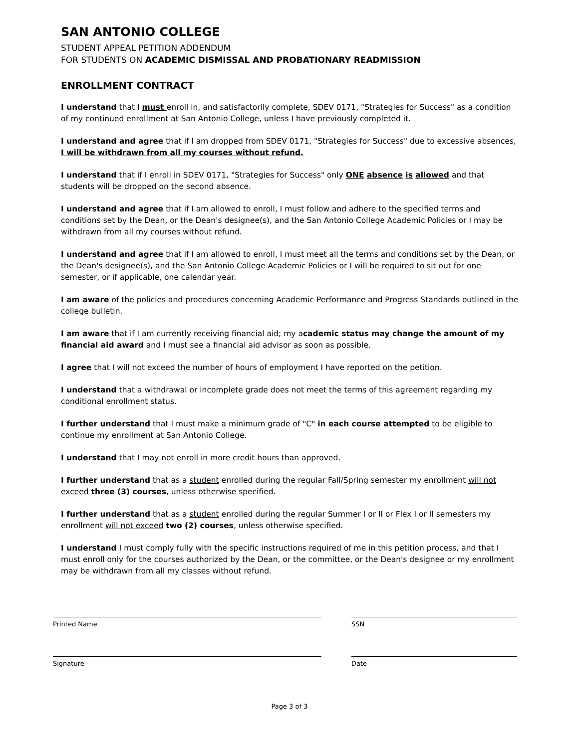SAN ANTONIO COLLEGE
STUDENT APPEAL PETITION ADDENDUM
FOR STUDENTS ON ACADEMIC DISMISSAL AND PROBATIONARY READMISSION
ENROLLMENT CONTRACT
I understand that I must enroll in, and satisfactorily complete, SDEV 0171, "Strategies for Success" as a condition of my continued enrollment at San Antonio College, unless I have previously completed it.
I understand and agree that if I am dropped from SDEV 0171, "Strategies for Success" due to excessive absences, I will be withdrawn from all my courses without refund.
I understand that if I enroll in SDEV 0171, "Strategies for Success" only ONE absence is allowed and that students will be dropped on the second absence.
I understand and agree that if I am allowed to enroll, I must follow and adhere to the specified terms and conditions set by the Dean, or the Dean's designee(s), and the San Antonio College Academic Policies or I may be withdrawn from all my courses without refund.
I understand and agree that if I am allowed to enroll, I must meet all the terms and conditions set by the Dean, or the Dean's designee(s), and the San Antonio College Academic Policies or I will be required to sit out for one semester, or if applicable, one calendar year.
I am aware of the policies and procedures concerning Academic Performance and Progress Standards outlined in the college bulletin.
I am aware that if I am currently receiving financial aid; my academic status may change the amount of my financial aid award and I must see a financial aid advisor as soon as possible.
I agree that I will not exceed the number of hours of employment I have reported on the petition.
I understand that a withdrawal or incomplete grade does not meet the terms of this agreement regarding my conditional enrollment status.
I further understand that I must make a minimum grade of "C" in each course attempted to be eligible to continue my enrollment at San Antonio College.
I understand that I may not enroll in more credit hours than approved.
I further understand that as a student enrolled during the regular Fall/Spring semester my enrollment will not exceed three (3) courses, unless otherwise specified.
I further understand that as a student enrolled during the regular Summer I or II or Flex I or II semesters my enrollment will not exceed two (2) courses, unless otherwise specified.
I understand I must comply fully with the specific instructions required of me in this petition process, and that I must enroll only for the courses authorized by the Dean, or the committee, or the Dean's designee or my enrollment may be withdrawn from all my classes without refund.
Printed Name
Signature
SSN
Date
Page 3 of 3